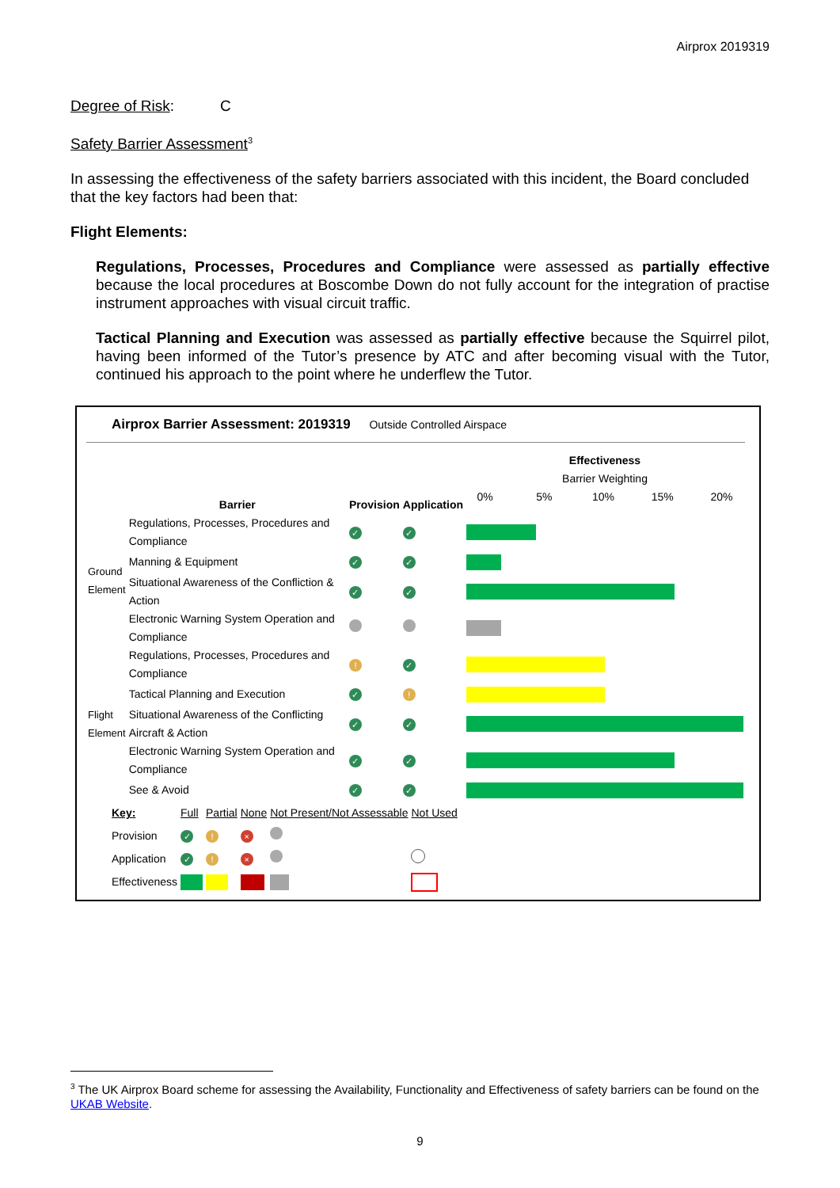Airprox 2019319
Degree of Risk: C
Safety Barrier Assessment<sup>3</sup>
In assessing the effectiveness of the safety barriers associated with this incident, the Board concluded that the key factors had been that:
Flight Elements:
Regulations, Processes, Procedures and Compliance were assessed as partially effective because the local procedures at Boscombe Down do not fully account for the integration of practise instrument approaches with visual circuit traffic.
Tactical Planning and Execution was assessed as partially effective because the Squirrel pilot, having been informed of the Tutor’s presence by ATC and after becoming visual with the Tutor, continued his approach to the point where he underflew the Tutor.
Airprox Barrier Assessment: 2019319 Outside Controlled Airspace
| | Barrier | Provision | Application | Effectiveness Barrier Weighting 0% 5% 10% 15% 20% |
| Ground Element | Regulations, Processes, Procedures and Compliance | ✓ | ✓ | |
| | Manning & Equipment | ✓ | ✓ | |
| | Situational Awareness of the Confliction & Action | ✓ | ✓ | |
| | Electronic Warning System Operation and Compliance | | | |
| Flight Element | Regulations, Processes, Procedures and Compliance | ! | ✓ | |
| | Tactical Planning and Execution | ✓ | ! | |
| | Situational Awareness of the Conflicting Aircraft & Action | ✓ | ✓ | |
| | Electronic Warning System Operation and Compliance | ✓ | ✓ | |
| | See & Avoid | ✓ | ✓ | |
| Key: | Full | Partial | None | Not Present/Not Assessable | Not Used |
| Provision | ✓ | ! | × | | |
| Application | ✓ | ! | × | | |
| Effectiveness | | | | | |
<sup>3</sup> The UK Airprox Board scheme for assessing the Availability, Functionality and Effectiveness of safety barriers can be found on the UKAB Website.
9